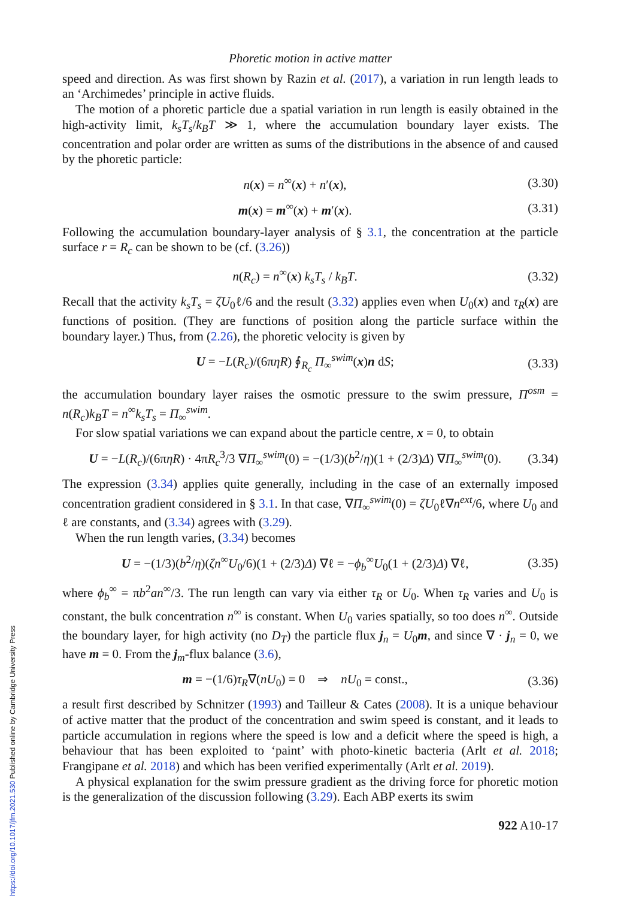https://doi.org/10.1017/jfm.2021.530 Published online by Cambridge University Press
Phoretic motion in active matter
speed and direction. As was first shown by Razin et al. (2017), a variation in run length leads to an ‘Archimedes’ principle in active fluids.
The motion of a phoretic particle due a spatial variation in run length is easily obtained in the high-activity limit, k<sub>s</sub>T<sub>s</sub>/k<sub>B</sub>T ≫ 1, where the accumulation boundary layer exists. The concentration and polar order are written as sums of the distributions in the absence of and caused by the phoretic particle:
n(x) = n<sup>∞</sup>(x) + n′(x), (3.30)
m(x) = m<sup>∞</sup>(x) + m′(x). (3.31)
Following the accumulation boundary-layer analysis of § 3.1, the concentration at the particle surface r = R<sub>c</sub> can be shown to be (cf. (3.26))
n(R<sub>c</sub>) = n<sup>∞</sup>(x) k<sub>s</sub>T<sub>s</sub> / k<sub>B</sub>T. (3.32)
Recall that the activity k<sub>s</sub>T<sub>s</sub> = ζU<sub>0</sub>ℓ/6 and the result (3.32) applies even when U<sub>0</sub>(x) and τ<sub>R</sub>(x) are functions of position. (They are functions of position along the particle surface within the boundary layer.) Thus, from (2.26), the phoretic velocity is given by
U = −L(R<sub>c</sub>)/(6πηR) ∮<sub>R<sub>c</sub></sub> Π<sub>∞</sub><sup>swim</sup>(x)n dS; (3.33)
the accumulation boundary layer raises the osmotic pressure to the swim pressure, Π<sup>osm</sup> = n(R<sub>c</sub>)k<sub>B</sub>T = n<sup>∞</sup>k<sub>s</sub>T<sub>s</sub> = Π<sub>∞</sub><sup>swim</sup>.
For slow spatial variations we can expand about the particle centre, x = 0, to obtain
U = −L(R<sub>c</sub>)/(6πηR) · 4πR<sub>c</sub><sup>3</sup>/3 ∇Π<sub>∞</sub><sup>swim</sup>(0) = −(1/3)(b<sup>2</sup>/η)(1 + (2/3)Δ) ∇Π<sub>∞</sub><sup>swim</sup>(0). (3.34)
The expression (3.34) applies quite generally, including in the case of an externally imposed concentration gradient considered in § 3.1. In that case, ∇Π<sub>∞</sub><sup>swim</sup>(0) = ζU<sub>0</sub>ℓ∇n<sup>ext</sup>/6, where U<sub>0</sub> and ℓ are constants, and (3.34) agrees with (3.29).
When the run length varies, (3.34) becomes
U = −(1/3)(b<sup>2</sup>/η)(ζn<sup>∞</sup>U<sub>0</sub>/6)(1 + (2/3)Δ) ∇ℓ = −ϕ<sub>b</sub><sup>∞</sup>U<sub>0</sub>(1 + (2/3)Δ) ∇ℓ, (3.35)
where ϕ<sub>b</sub><sup>∞</sup> = πb<sup>2</sup>an<sup>∞</sup>/3. The run length can vary via either τ<sub>R</sub> or U<sub>0</sub>. When τ<sub>R</sub> varies and U<sub>0</sub> is constant, the bulk concentration n<sup>∞</sup> is constant. When U<sub>0</sub> varies spatially, so too does n<sup>∞</sup>. Outside the boundary layer, for high activity (no D<sub>T</sub>) the particle flux j<sub>n</sub> = U<sub>0</sub>m, and since ∇ · j<sub>n</sub> = 0, we have m = 0. From the j<sub>m</sub>-flux balance (3.6),
m = −(1/6)τ<sub>R</sub>∇(nU<sub>0</sub>) = 0 ⇒ nU<sub>0</sub> = const., (3.36)
a result first described by Schnitzer (1993) and Tailleur & Cates (2008). It is a unique behaviour of active matter that the product of the concentration and swim speed is constant, and it leads to particle accumulation in regions where the speed is low and a deficit where the speed is high, a behaviour that has been exploited to ‘paint’ with photo-kinetic bacteria (Arlt et al. 2018; Frangipane et al. 2018) and which has been verified experimentally (Arlt et al. 2019).
A physical explanation for the swim pressure gradient as the driving force for phoretic motion is the generalization of the discussion following (3.29). Each ABP exerts its swim
922 A10-17